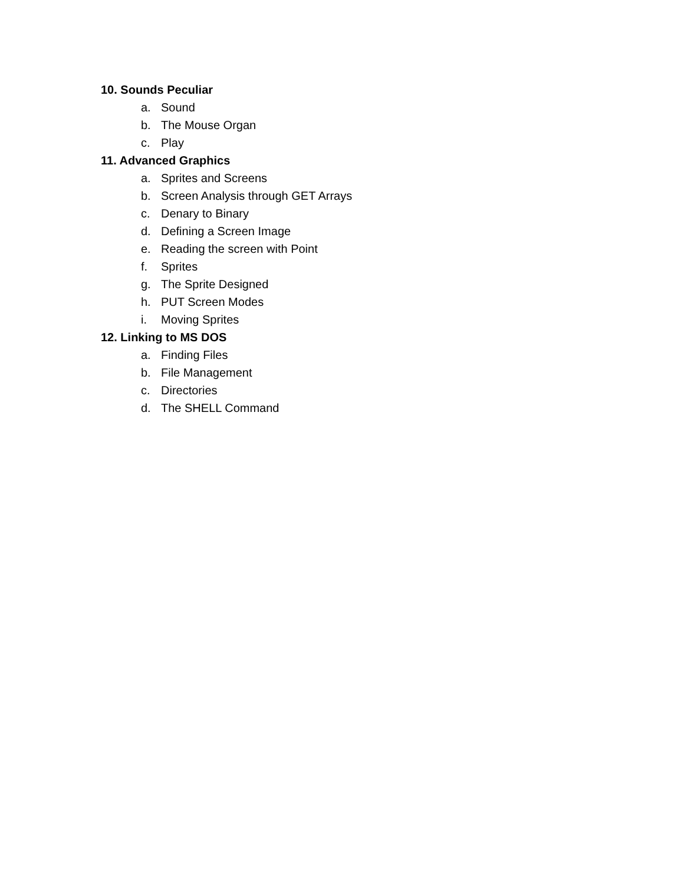10. Sounds Peculiar
a. Sound
b. The Mouse Organ
c. Play
11. Advanced Graphics
a. Sprites and Screens
b. Screen Analysis through GET Arrays
c. Denary to Binary
d. Defining a Screen Image
e. Reading the screen with Point
f. Sprites
g. The Sprite Designed
h. PUT Screen Modes
i. Moving Sprites
12. Linking to MS DOS
a. Finding Files
b. File Management
c. Directories
d. The SHELL Command